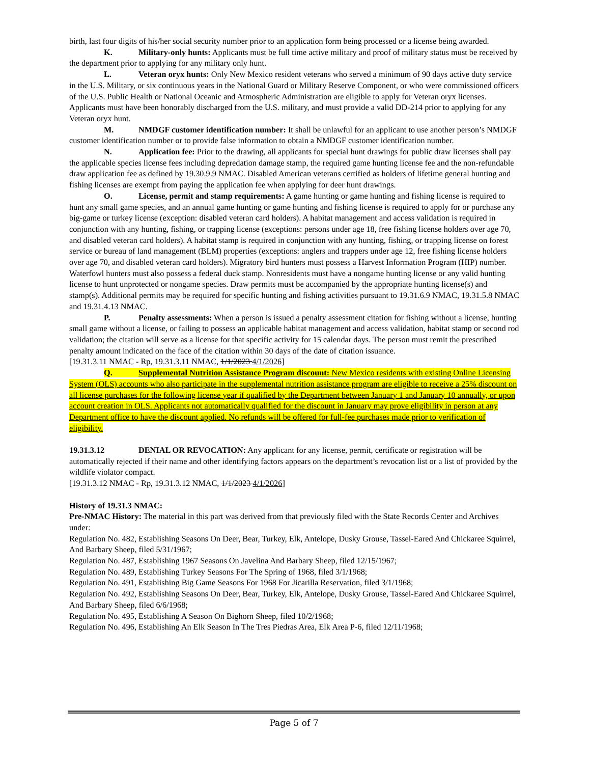birth, last four digits of his/her social security number prior to an application form being processed or a license being awarded.
K. Military-only hunts: Applicants must be full time active military and proof of military status must be received by the department prior to applying for any military only hunt.
L. Veteran oryx hunts: Only New Mexico resident veterans who served a minimum of 90 days active duty service in the U.S. Military, or six continuous years in the National Guard or Military Reserve Component, or who were commissioned officers of the U.S. Public Health or National Oceanic and Atmospheric Administration are eligible to apply for Veteran oryx licenses. Applicants must have been honorably discharged from the U.S. military, and must provide a valid DD-214 prior to applying for any Veteran oryx hunt.
M. NMDGF customer identification number: It shall be unlawful for an applicant to use another person’s NMDGF customer identification number or to provide false information to obtain a NMDGF customer identification number.
N. Application fee: Prior to the drawing, all applicants for special hunt drawings for public draw licenses shall pay the applicable species license fees including depredation damage stamp, the required game hunting license fee and the non-refundable draw application fee as defined by 19.30.9.9 NMAC. Disabled American veterans certified as holders of lifetime general hunting and fishing licenses are exempt from paying the application fee when applying for deer hunt drawings.
O. License, permit and stamp requirements: A game hunting or game hunting and fishing license is required to hunt any small game species, and an annual game hunting or game hunting and fishing license is required to apply for or purchase any big-game or turkey license (exception: disabled veteran card holders). A habitat management and access validation is required in conjunction with any hunting, fishing, or trapping license (exceptions: persons under age 18, free fishing license holders over age 70, and disabled veteran card holders). A habitat stamp is required in conjunction with any hunting, fishing, or trapping license on forest service or bureau of land management (BLM) properties (exceptions: anglers and trappers under age 12, free fishing license holders over age 70, and disabled veteran card holders). Migratory bird hunters must possess a Harvest Information Program (HIP) number. Waterfowl hunters must also possess a federal duck stamp. Nonresidents must have a nongame hunting license or any valid hunting license to hunt unprotected or nongame species. Draw permits must be accompanied by the appropriate hunting license(s) and stamp(s). Additional permits may be required for specific hunting and fishing activities pursuant to 19.31.6.9 NMAC, 19.31.5.8 NMAC and 19.31.4.13 NMAC.
P. Penalty assessments: When a person is issued a penalty assessment citation for fishing without a license, hunting small game without a license, or failing to possess an applicable habitat management and access validation, habitat stamp or second rod validation; the citation will serve as a license for that specific activity for 15 calendar days. The person must remit the prescribed penalty amount indicated on the face of the citation within 30 days of the date of citation issuance.
[19.31.3.11 NMAC - Rp, 19.31.3.11 NMAC, 1/1/2023 4/1/2026]
Q. Supplemental Nutrition Assistance Program discount: New Mexico residents with existing Online Licensing System (OLS) accounts who also participate in the supplemental nutrition assistance program are eligible to receive a 25% discount on all license purchases for the following license year if qualified by the Department between January 1 and January 10 annually, or upon account creation in OLS. Applicants not automatically qualified for the discount in January may prove eligibility in person at any Department office to have the discount applied. No refunds will be offered for full-fee purchases made prior to verification of eligibility.
19.31.3.12 DENIAL OR REVOCATION: Any applicant for any license, permit, certificate or registration will be automatically rejected if their name and other identifying factors appears on the department’s revocation list or a list of provided by the wildlife violator compact.
[19.31.3.12 NMAC - Rp, 19.31.3.12 NMAC, 1/1/2023 4/1/2026]
History of 19.31.3 NMAC:
Pre-NMAC History: The material in this part was derived from that previously filed with the State Records Center and Archives under:
Regulation No. 482, Establishing Seasons On Deer, Bear, Turkey, Elk, Antelope, Dusky Grouse, Tassel-Eared And Chickaree Squirrel, And Barbary Sheep, filed 5/31/1967;
Regulation No. 487, Establishing 1967 Seasons On Javelina And Barbary Sheep, filed 12/15/1967;
Regulation No. 489, Establishing Turkey Seasons For The Spring of 1968, filed 3/1/1968;
Regulation No. 491, Establishing Big Game Seasons For 1968 For Jicarilla Reservation, filed 3/1/1968;
Regulation No. 492, Establishing Seasons On Deer, Bear, Turkey, Elk, Antelope, Dusky Grouse, Tassel-Eared And Chickaree Squirrel, And Barbary Sheep, filed 6/6/1968;
Regulation No. 495, Establishing A Season On Bighorn Sheep, filed 10/2/1968;
Regulation No. 496, Establishing An Elk Season In The Tres Piedras Area, Elk Area P-6, filed 12/11/1968;
Page 5 of 7